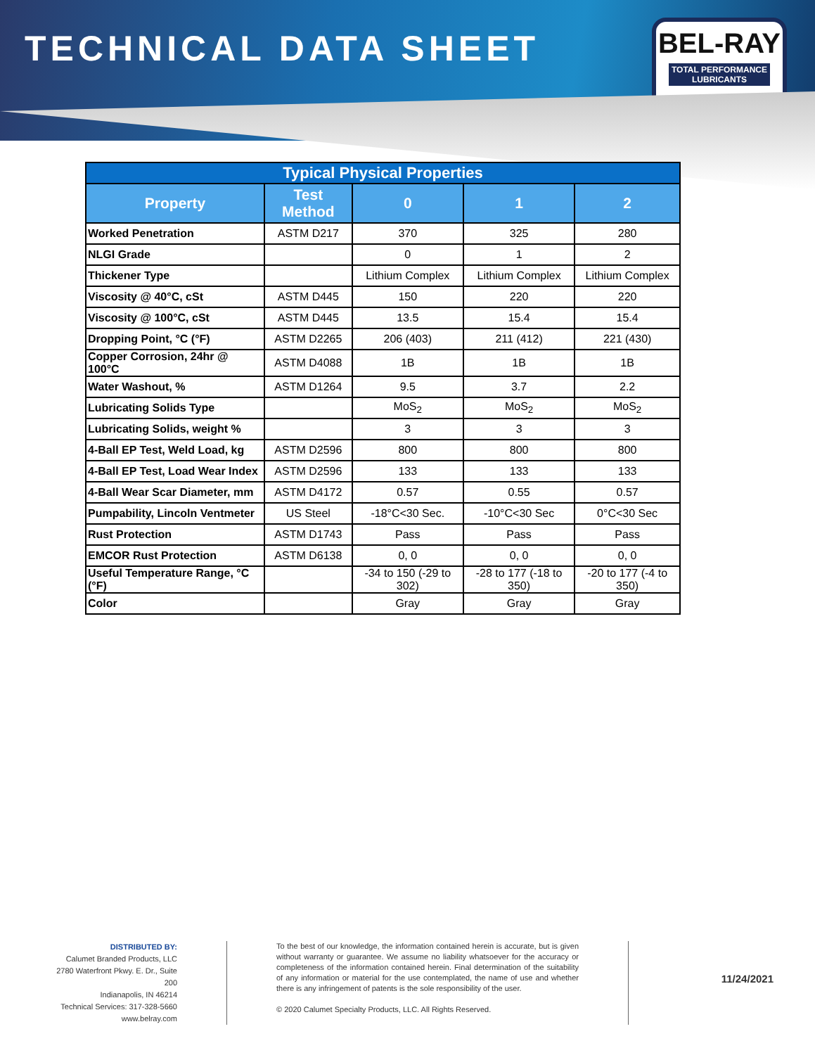TECHNICAL DATA SHEET
BEL-RAY
TOTAL PERFORMANCE LUBRICANTS
| Typical Physical Properties | | | | |
| --- | --- | --- | --- | --- |
| Property | Test Method | 0 | 1 | 2 |
| Worked Penetration | ASTM D217 | 370 | 325 | 280 |
| NLGI Grade | | 0 | 1 | 2 |
| Thickener Type | | Lithium Complex | Lithium Complex | Lithium Complex |
| Viscosity @ 40°C, cSt | ASTM D445 | 150 | 220 | 220 |
| Viscosity @ 100°C, cSt | ASTM D445 | 13.5 | 15.4 | 15.4 |
| Dropping Point, °C (°F) | ASTM D2265 | 206 (403) | 211 (412) | 221 (430) |
| Copper Corrosion, 24hr @ 100°C | ASTM D4088 | 1B | 1B | 1B |
| Water Washout, % | ASTM D1264 | 9.5 | 3.7 | 2.2 |
| Lubricating Solids Type | | MoS<sub>2</sub> | MoS<sub>2</sub> | MoS<sub>2</sub> |
| Lubricating Solids, weight % | | 3 | 3 | 3 |
| 4-Ball EP Test, Weld Load, kg | ASTM D2596 | 800 | 800 | 800 |
| 4-Ball EP Test, Load Wear Index | ASTM D2596 | 133 | 133 | 133 |
| 4-Ball Wear Scar Diameter, mm | ASTM D4172 | 0.57 | 0.55 | 0.57 |
| Pumpability, Lincoln Ventmeter | US Steel | -18°C<30 Sec. | -10°C<30 Sec | 0°C<30 Sec |
| Rust Protection | ASTM D1743 | Pass | Pass | Pass |
| EMCOR Rust Protection | ASTM D6138 | 0, 0 | 0, 0 | 0, 0 |
| Useful Temperature Range, °C (°F) | | -34 to 150 (-29 to 302) | -28 to 177 (-18 to 350) | -20 to 177 (-4 to 350) |
| Color | | Gray | Gray | Gray |
DISTRIBUTED BY:
Calumet Branded Products, LLC
2780 Waterfront Pkwy. E. Dr., Suite 200
Indianapolis, IN 46214
Technical Services: 317-328-5660
www.belray.com
To the best of our knowledge, the information contained herein is accurate, but is given without warranty or guarantee. We assume no liability whatsoever for the accuracy or completeness of the information contained herein. Final determination of the suitability of any information or material for the use contemplated, the name of use and whether there is any infringement of patents is the sole responsibility of the user.
© 2020 Calumet Specialty Products, LLC. All Rights Reserved.
11/24/2021